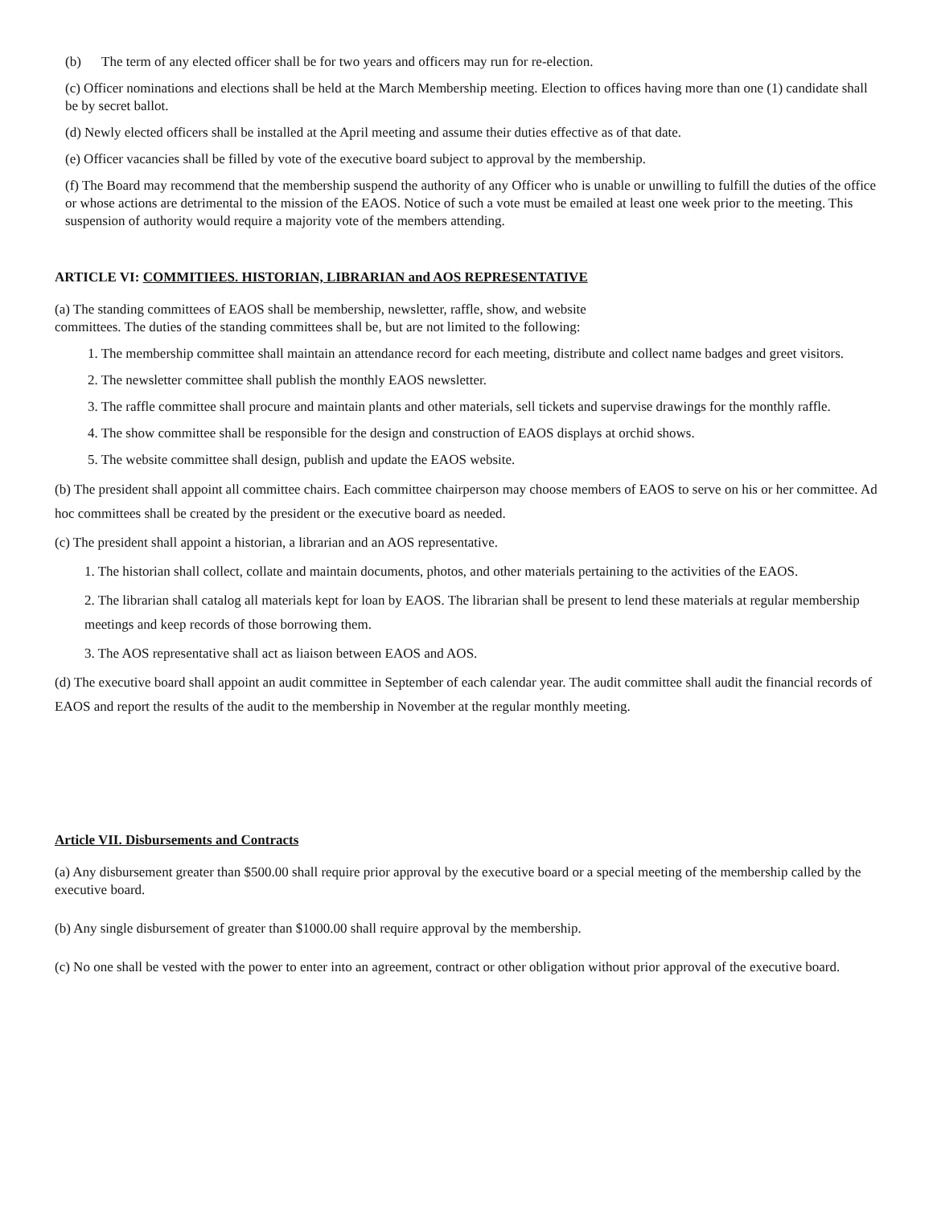(b) The term of any elected officer shall be for two years and officers may run for re-election.
(c) Officer nominations and elections shall be held at the March Membership meeting. Election to offices having more than one (1) candidate shall be by secret ballot.
(d) Newly elected officers shall be installed at the April meeting and assume their duties effective as of that date.
(e) Officer vacancies shall be filled by vote of the executive board subject to approval by the membership.
(f) The Board may recommend that the membership suspend the authority of any Officer who is unable or unwilling to fulfill the duties of the office or whose actions are detrimental to the mission of the EAOS. Notice of such a vote must be emailed at least one week prior to the meeting. This suspension of authority would require a majority vote of the members attending.
ARTICLE VI: COMMITIEES. HISTORIAN, LIBRARIAN and AOS REPRESENTATIVE
(a) The standing committees of EAOS shall be membership, newsletter, raffle, show, and website
committees. The duties of the standing committees shall be, but are not limited to the following:
1. The membership committee shall maintain an attendance record for each meeting, distribute and collect name badges and greet visitors.
2. The newsletter committee shall publish the monthly EAOS newsletter.
3. The raffle committee shall procure and maintain plants and other materials, sell tickets and supervise drawings for the monthly raffle.
4. The show committee shall be responsible for the design and construction of EAOS displays at orchid shows.
5. The website committee shall design, publish and update the EAOS website.
(b) The president shall appoint all committee chairs. Each committee chairperson may choose members of EAOS to serve on his or her committee. Ad hoc committees shall be created by the president or the executive board as needed.
(c) The president shall appoint a historian, a librarian and an AOS representative.
1. The historian shall collect, collate and maintain documents, photos, and other materials pertaining to the activities of the EAOS.
2. The librarian shall catalog all materials kept for loan by EAOS. The librarian shall be present to lend these materials at regular membership meetings and keep records of those borrowing them.
3. The AOS representative shall act as liaison between EAOS and AOS.
(d) The executive board shall appoint an audit committee in September of each calendar year. The audit committee shall audit the financial records of EAOS and report the results of the audit to the membership in November at the regular monthly meeting.
Article VII. Disbursements and Contracts
(a) Any disbursement greater than $500.00 shall require prior approval by the executive board or a special meeting of the membership called by the executive board.
(b) Any single disbursement of greater than $1000.00 shall require approval by the membership.
(c) No one shall be vested with the power to enter into an agreement, contract or other obligation without prior approval of the executive board.